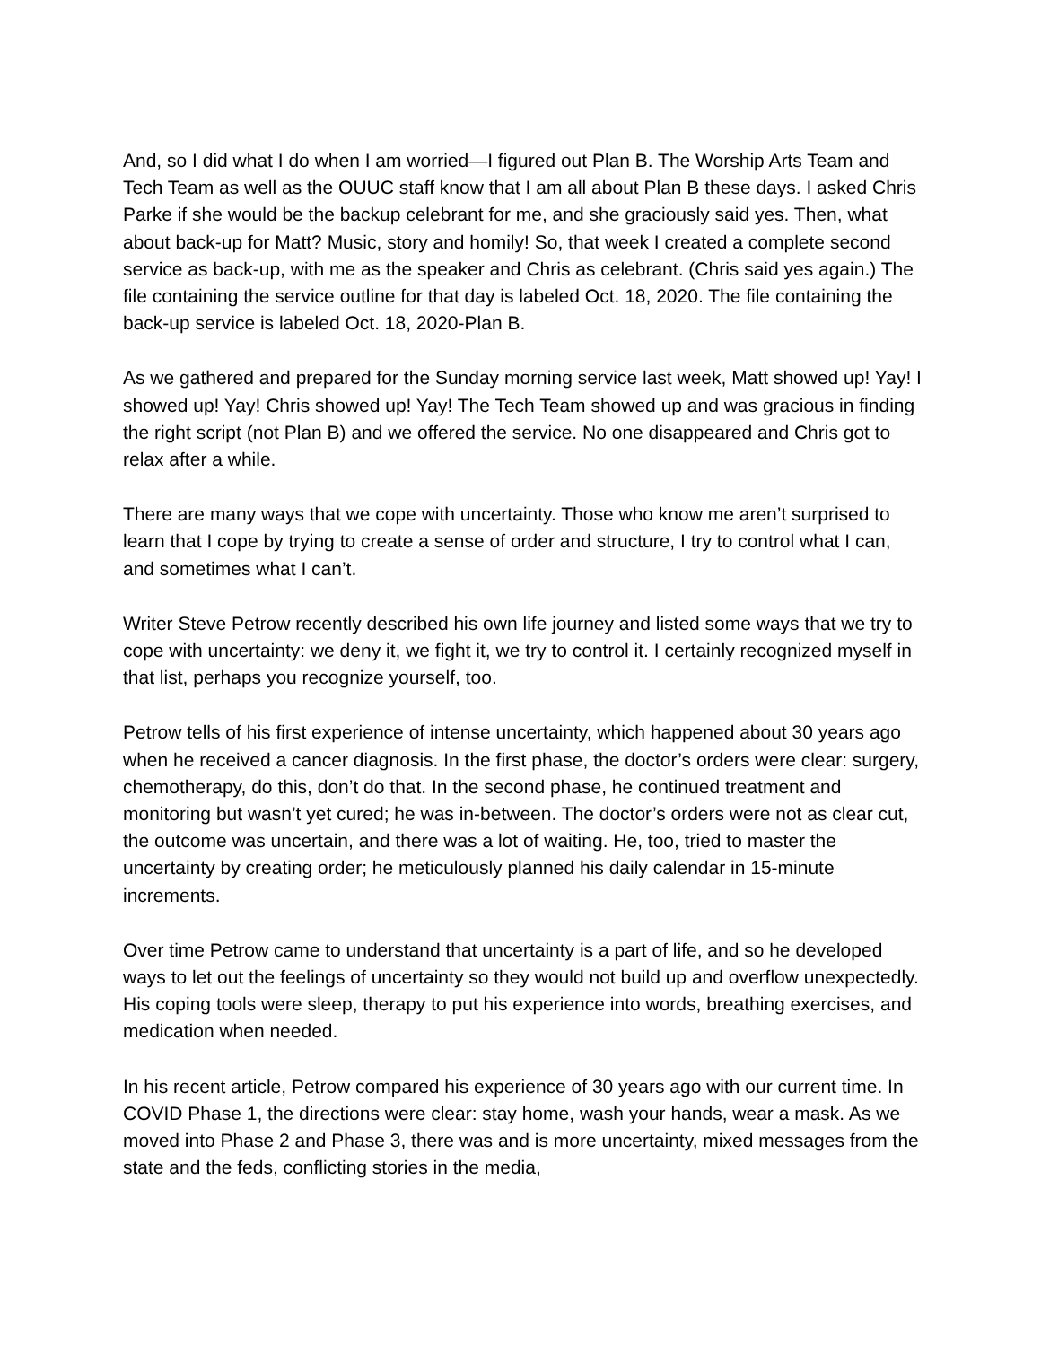And, so I did what I do when I am worried—I figured out Plan B. The Worship Arts Team and Tech Team as well as the OUUC staff know that I am all about Plan B these days. I asked Chris Parke if she would be the backup celebrant for me, and she graciously said yes. Then, what about back-up for Matt? Music, story and homily! So, that week I created a complete second service as back-up, with me as the speaker and Chris as celebrant. (Chris said yes again.) The file containing the service outline for that day is labeled Oct. 18, 2020. The file containing the back-up service is labeled Oct. 18, 2020-Plan B.
As we gathered and prepared for the Sunday morning service last week, Matt showed up! Yay! I showed up! Yay! Chris showed up! Yay! The Tech Team showed up and was gracious in finding the right script (not Plan B) and we offered the service. No one disappeared and Chris got to relax after a while.
There are many ways that we cope with uncertainty. Those who know me aren’t surprised to learn that I cope by trying to create a sense of order and structure, I try to control what I can, and sometimes what I can’t.
Writer Steve Petrow recently described his own life journey and listed some ways that we try to cope with uncertainty: we deny it, we fight it, we try to control it. I certainly recognized myself in that list, perhaps you recognize yourself, too.
Petrow tells of his first experience of intense uncertainty, which happened about 30 years ago when he received a cancer diagnosis. In the first phase, the doctor’s orders were clear: surgery, chemotherapy, do this, don’t do that. In the second phase, he continued treatment and monitoring but wasn’t yet cured; he was in-between. The doctor’s orders were not as clear cut, the outcome was uncertain, and there was a lot of waiting. He, too, tried to master the uncertainty by creating order; he meticulously planned his daily calendar in 15-minute increments.
Over time Petrow came to understand that uncertainty is a part of life, and so he developed ways to let out the feelings of uncertainty so they would not build up and overflow unexpectedly. His coping tools were sleep, therapy to put his experience into words, breathing exercises, and medication when needed.
In his recent article, Petrow compared his experience of 30 years ago with our current time. In COVID Phase 1, the directions were clear: stay home, wash your hands, wear a mask. As we moved into Phase 2 and Phase 3, there was and is more uncertainty, mixed messages from the state and the feds, conflicting stories in the media,